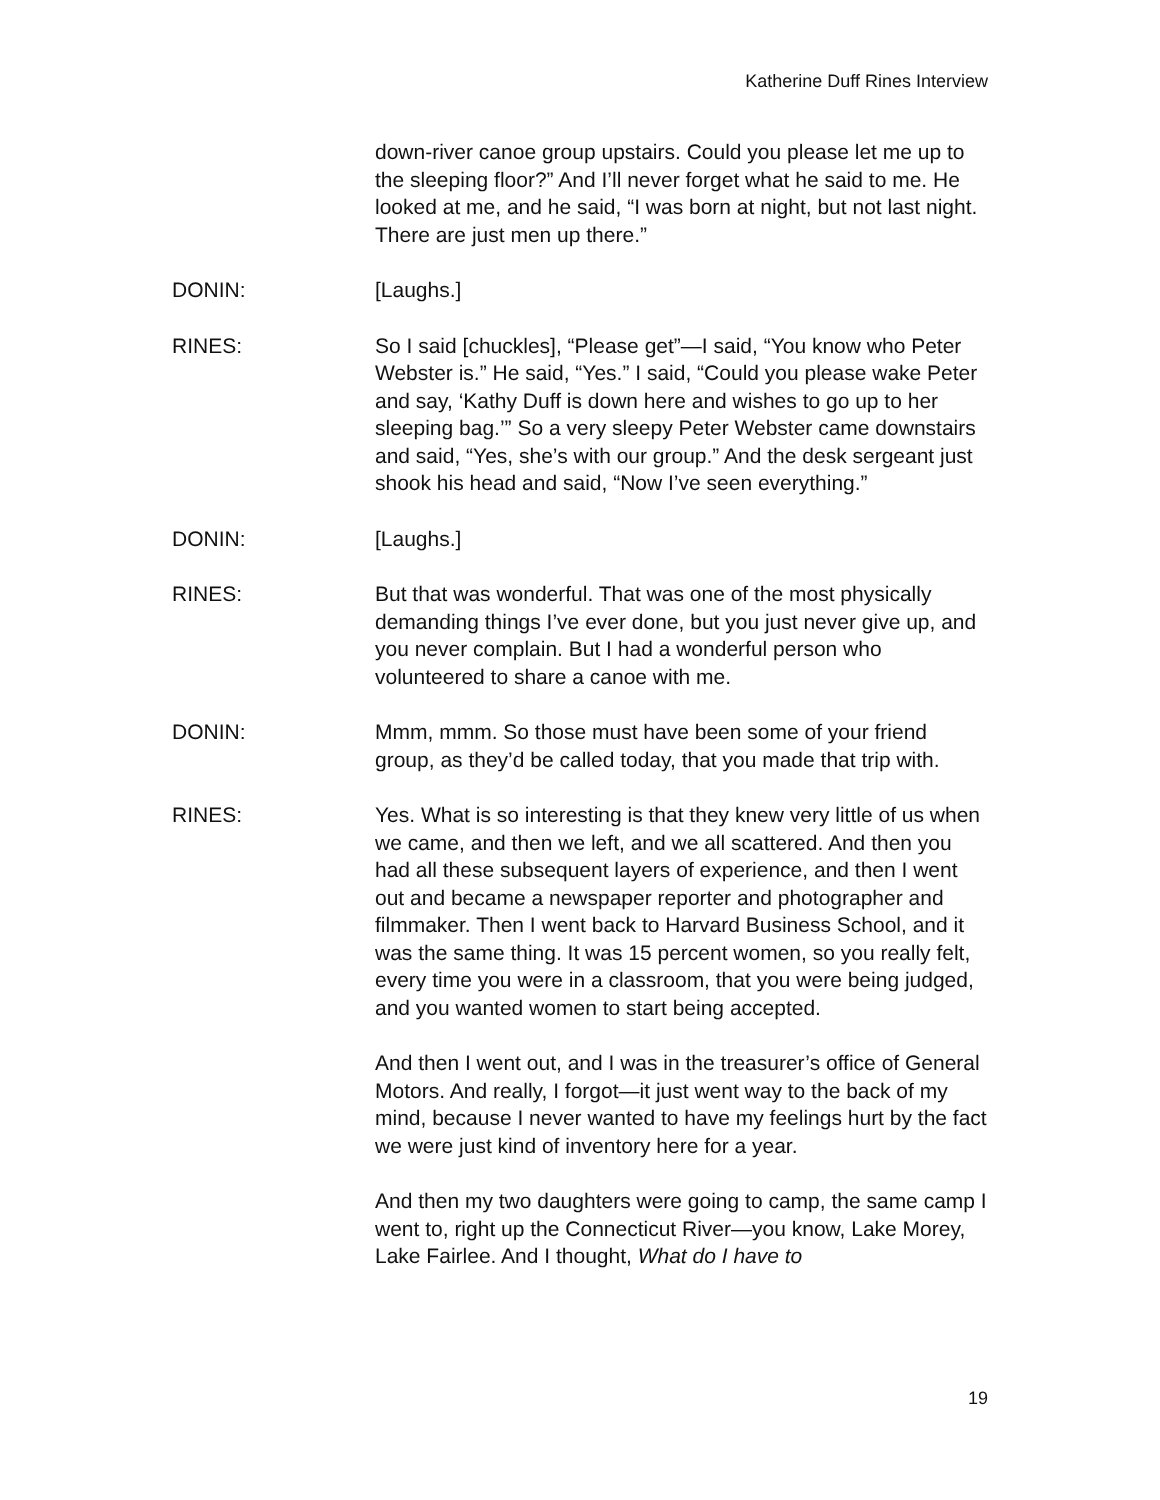Katherine Duff Rines Interview
down-river canoe group upstairs. Could you please let me up to the sleeping floor?” And I’ll never forget what he said to me. He looked at me, and he said, “I was born at night, but not last night. There are just men up there.”
DONIN: [Laughs.]
RINES: So I said [chuckles], “Please get”—I said, “You know who Peter Webster is.” He said, “Yes.” I said, “Could you please wake Peter and say, ‘Kathy Duff is down here and wishes to go up to her sleeping bag.’” So a very sleepy Peter Webster came downstairs and said, “Yes, she’s with our group.” And the desk sergeant just shook his head and said, “Now I’ve seen everything.”
DONIN: [Laughs.]
RINES: But that was wonderful. That was one of the most physically demanding things I’ve ever done, but you just never give up, and you never complain. But I had a wonderful person who volunteered to share a canoe with me.
DONIN: Mmm, mmm. So those must have been some of your friend group, as they’d be called today, that you made that trip with.
RINES: Yes. What is so interesting is that they knew very little of us when we came, and then we left, and we all scattered. And then you had all these subsequent layers of experience, and then I went out and became a newspaper reporter and photographer and filmmaker. Then I went back to Harvard Business School, and it was the same thing. It was 15 percent women, so you really felt, every time you were in a classroom, that you were being judged, and you wanted women to start being accepted.
And then I went out, and I was in the treasurer’s office of General Motors. And really, I forgot—it just went way to the back of my mind, because I never wanted to have my feelings hurt by the fact we were just kind of inventory here for a year.
And then my two daughters were going to camp, the same camp I went to, right up the Connecticut River—you know, Lake Morey, Lake Fairlee. And I thought, What do I have to
19